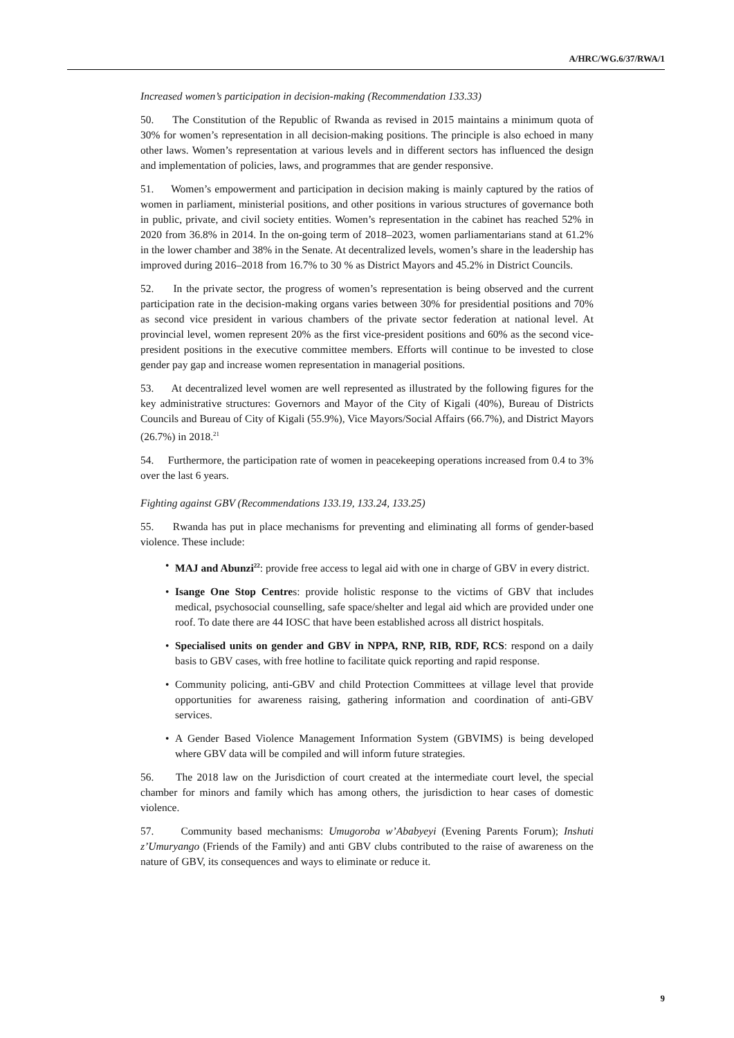A/HRC/WG.6/37/RWA/1
Increased women’s participation in decision-making (Recommendation 133.33)
50. The Constitution of the Republic of Rwanda as revised in 2015 maintains a minimum quota of 30% for women’s representation in all decision-making positions. The principle is also echoed in many other laws. Women’s representation at various levels and in different sectors has influenced the design and implementation of policies, laws, and programmes that are gender responsive.
51. Women’s empowerment and participation in decision making is mainly captured by the ratios of women in parliament, ministerial positions, and other positions in various structures of governance both in public, private, and civil society entities. Women’s representation in the cabinet has reached 52% in 2020 from 36.8% in 2014. In the on-going term of 2018–2023, women parliamentarians stand at 61.2% in the lower chamber and 38% in the Senate. At decentralized levels, women’s share in the leadership has improved during 2016–2018 from 16.7% to 30 % as District Mayors and 45.2% in District Councils.
52. In the private sector, the progress of women’s representation is being observed and the current participation rate in the decision-making organs varies between 30% for presidential positions and 70% as second vice president in various chambers of the private sector federation at national level. At provincial level, women represent 20% as the first vice-president positions and 60% as the second vice-president positions in the executive committee members. Efforts will continue to be invested to close gender pay gap and increase women representation in managerial positions.
53. At decentralized level women are well represented as illustrated by the following figures for the key administrative structures: Governors and Mayor of the City of Kigali (40%), Bureau of Districts Councils and Bureau of City of Kigali (55.9%), Vice Mayors/Social Affairs (66.7%), and District Mayors (26.7%) in 2018.<sup>21</sup>
54. Furthermore, the participation rate of women in peacekeeping operations increased from 0.4 to 3% over the last 6 years.
Fighting against GBV (Recommendations 133.19, 133.24, 133.25)
55. Rwanda has put in place mechanisms for preventing and eliminating all forms of gender-based violence. These include:
• MAJ and Abunzi<sup>22</sup>: provide free access to legal aid with one in charge of GBV in every district.
• Isange One Stop Centres: provide holistic response to the victims of GBV that includes medical, psychosocial counselling, safe space/shelter and legal aid which are provided under one roof. To date there are 44 IOSC that have been established across all district hospitals.
• Specialised units on gender and GBV in NPPA, RNP, RIB, RDF, RCS: respond on a daily basis to GBV cases, with free hotline to facilitate quick reporting and rapid response.
• Community policing, anti-GBV and child Protection Committees at village level that provide opportunities for awareness raising, gathering information and coordination of anti-GBV services.
• A Gender Based Violence Management Information System (GBVIMS) is being developed where GBV data will be compiled and will inform future strategies.
56. The 2018 law on the Jurisdiction of court created at the intermediate court level, the special chamber for minors and family which has among others, the jurisdiction to hear cases of domestic violence.
57. Community based mechanisms: Umugoroba w’Ababyeyi (Evening Parents Forum); Inshuti z’Umuryango (Friends of the Family) and anti GBV clubs contributed to the raise of awareness on the nature of GBV, its consequences and ways to eliminate or reduce it.
9